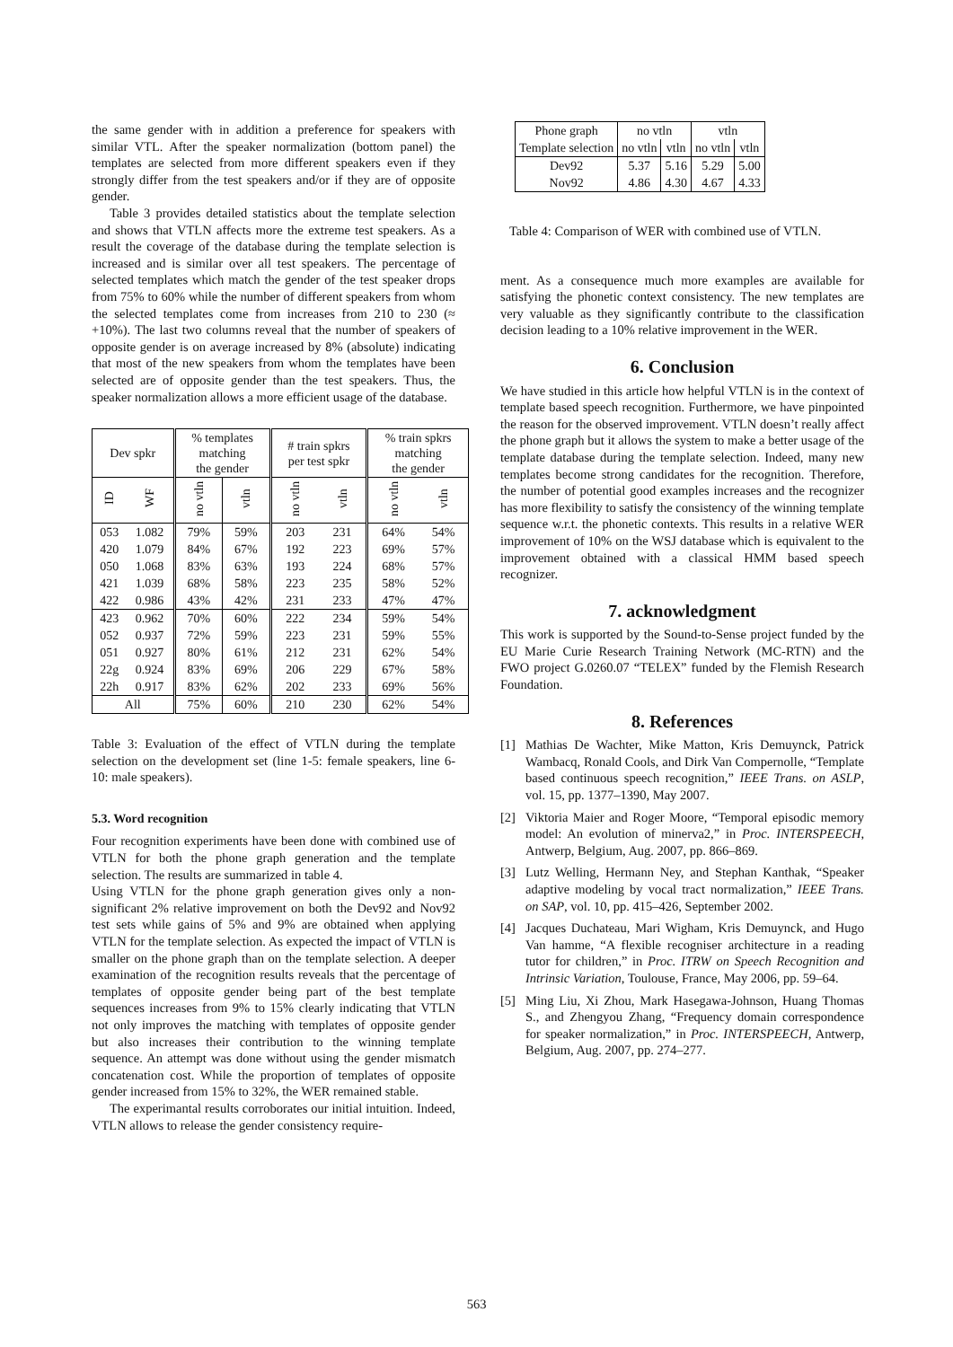the same gender with in addition a preference for speakers with similar VTL. After the speaker normalization (bottom panel) the templates are selected from more different speakers even if they strongly differ from the test speakers and/or if they are of opposite gender.
Table 3 provides detailed statistics about the template selection and shows that VTLN affects more the extreme test speakers. As a result the coverage of the database during the template selection is increased and is similar over all test speakers. The percentage of selected templates which match the gender of the test speaker drops from 75% to 60% while the number of different speakers from whom the selected templates come from increases from 210 to 230 (≈ +10%). The last two columns reveal that the number of speakers of opposite gender is on average increased by 8% (absolute) indicating that most of the new speakers from whom the templates have been selected are of opposite gender than the test speakers. Thus, the speaker normalization allows a more efficient usage of the database.
| Dev spkr | | % templates matching the gender | | # train spkrs per test spkr | | % train spkrs matching the gender | |
| --- | --- | --- | --- | --- | --- | --- | --- |
| ID | WF | no vtln | vtln | no vtln | vtln | no vtln | vtln |
| 053 | 1.082 | 79% | 59% | 203 | 231 | 64% | 54% |
| 420 | 1.079 | 84% | 67% | 192 | 223 | 69% | 57% |
| 050 | 1.068 | 83% | 63% | 193 | 224 | 68% | 57% |
| 421 | 1.039 | 68% | 58% | 223 | 235 | 58% | 52% |
| 422 | 0.986 | 43% | 42% | 231 | 233 | 47% | 47% |
| 423 | 0.962 | 70% | 60% | 222 | 234 | 59% | 54% |
| 052 | 0.937 | 72% | 59% | 223 | 231 | 59% | 55% |
| 051 | 0.927 | 80% | 61% | 212 | 231 | 62% | 54% |
| 22g | 0.924 | 83% | 69% | 206 | 229 | 67% | 58% |
| 22h | 0.917 | 83% | 62% | 202 | 233 | 69% | 56% |
| All | | 75% | 60% | 210 | 230 | 62% | 54% |
Table 3: Evaluation of the effect of VTLN during the template selection on the development set (line 1-5: female speakers, line 6-10: male speakers).
5.3. Word recognition
Four recognition experiments have been done with combined use of VTLN for both the phone graph generation and the template selection. The results are summarized in table 4.
Using VTLN for the phone graph generation gives only a non-significant 2% relative improvement on both the Dev92 and Nov92 test sets while gains of 5% and 9% are obtained when applying VTLN for the template selection. As expected the impact of VTLN is smaller on the phone graph than on the template selection. A deeper examination of the recognition results reveals that the percentage of templates of opposite gender being part of the best template sequences increases from 9% to 15% clearly indicating that VTLN not only improves the matching with templates of opposite gender but also increases their contribution to the winning template sequence. An attempt was done without using the gender mismatch concatenation cost. While the proportion of templates of opposite gender increased from 15% to 32%, the WER remained stable.
The experimantal results corroborates our initial intuition. Indeed, VTLN allows to release the gender consistency require-
| Phone graph | no vtln | | vtln | |
| Template selection | no vtln | vtln | no vtln | vtln |
| Dev92 | 5.37 | 5.16 | 5.29 | 5.00 |
| Nov92 | 4.86 | 4.30 | 4.67 | 4.33 |
Table 4: Comparison of WER with combined use of VTLN.
ment. As a consequence much more examples are available for satisfying the phonetic context consistency. The new templates are very valuable as they significantly contribute to the classification decision leading to a 10% relative improvement in the WER.
6. Conclusion
We have studied in this article how helpful VTLN is in the context of template based speech recognition. Furthermore, we have pinpointed the reason for the observed improvement. VTLN doesn’t really affect the phone graph but it allows the system to make a better usage of the template database during the template selection. Indeed, many new templates become strong candidates for the recognition. Therefore, the number of potential good examples increases and the recognizer has more flexibility to satisfy the consistency of the winning template sequence w.r.t. the phonetic contexts. This results in a relative WER improvement of 10% on the WSJ database which is equivalent to the improvement obtained with a classical HMM based speech recognizer.
7. acknowledgment
This work is supported by the Sound-to-Sense project funded by the EU Marie Curie Research Training Network (MC-RTN) and the FWO project G.0260.07 “TELEX” funded by the Flemish Research Foundation.
8. References
[1] Mathias De Wachter, Mike Matton, Kris Demuynck, Patrick Wambacq, Ronald Cools, and Dirk Van Compernolle, “Template based continuous speech recognition,” IEEE Trans. on ASLP, vol. 15, pp. 1377–1390, May 2007.
[2] Viktoria Maier and Roger Moore, “Temporal episodic memory model: An evolution of minerva2,” in Proc. INTERSPEECH, Antwerp, Belgium, Aug. 2007, pp. 866–869.
[3] Lutz Welling, Hermann Ney, and Stephan Kanthak, “Speaker adaptive modeling by vocal tract normalization,” IEEE Trans. on SAP, vol. 10, pp. 415–426, September 2002.
[4] Jacques Duchateau, Mari Wigham, Kris Demuynck, and Hugo Van hamme, “A flexible recogniser architecture in a reading tutor for children,” in Proc. ITRW on Speech Recognition and Intrinsic Variation, Toulouse, France, May 2006, pp. 59–64.
[5] Ming Liu, Xi Zhou, Mark Hasegawa-Johnson, Huang Thomas S., and Zhengyou Zhang, “Frequency domain correspondence for speaker normalization,” in Proc. INTERSPEECH, Antwerp, Belgium, Aug. 2007, pp. 274–277.
563